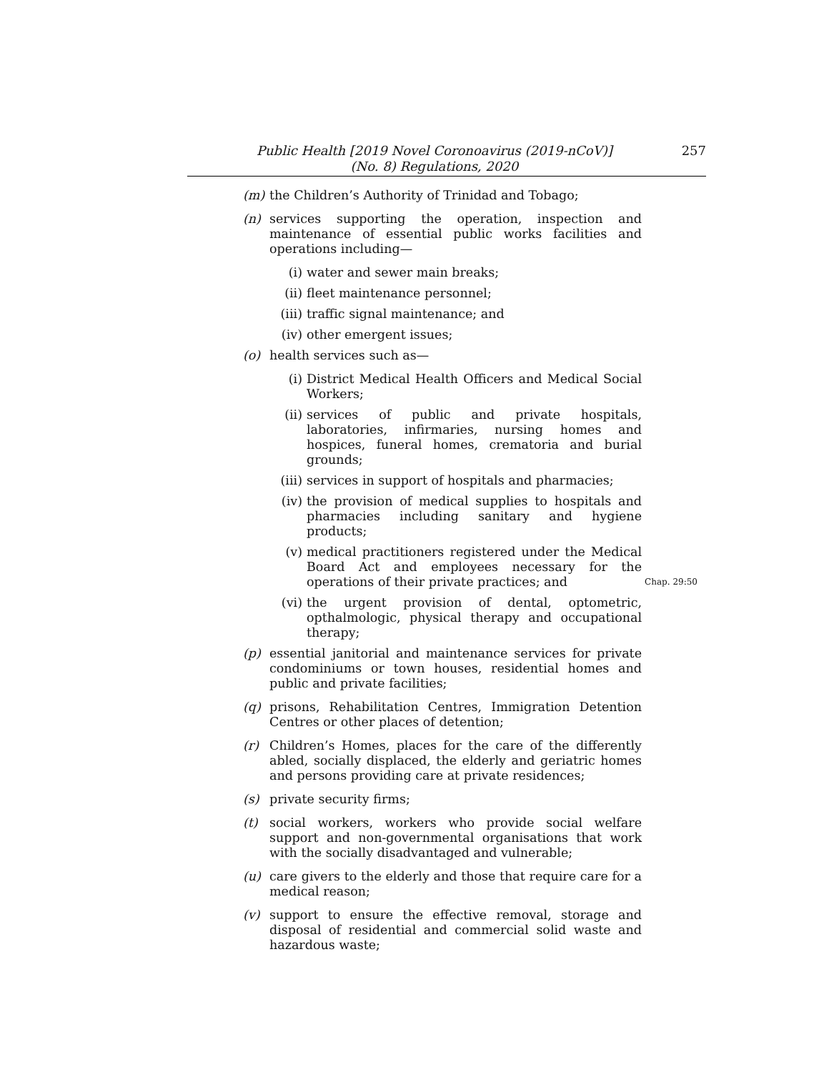Public Health [2019 Novel Coronoavirus (2019-nCoV)]
(No. 8) Regulations, 2020
257
(m) the Children’s Authority of Trinidad and Tobago;
(n) services supporting the operation, inspection and maintenance of essential public works facilities and operations including—
(i) water and sewer main breaks;
(ii) fleet maintenance personnel;
(iii) traffic signal maintenance; and
(iv) other emergent issues;
(o) health services such as—
(i) District Medical Health Officers and Medical Social Workers;
(ii) services of public and private hospitals, laboratories, infirmaries, nursing homes and hospices, funeral homes, crematoria and burial grounds;
(iii) services in support of hospitals and pharmacies;
(iv) the provision of medical supplies to hospitals and pharmacies including sanitary and hygiene products;
(v) medical practitioners registered under the Medical Board Act and employees necessary for the operations Chap. 29:50 of their private practices; and
(vi) the urgent provision of dental, optometric, opthalmologic, physical therapy and occupational therapy;
(p) essential janitorial and maintenance services for private condominiums or town houses, residential homes and public and private facilities;
(q) prisons, Rehabilitation Centres, Immigration Detention Centres or other places of detention;
(r) Children’s Homes, places for the care of the differently abled, socially displaced, the elderly and geriatric homes and persons providing care at private residences;
(s) private security firms;
(t) social workers, workers who provide social welfare support and non-governmental organisations that work with the socially disadvantaged and vulnerable;
(u) care givers to the elderly and those that require care for a medical reason;
(v) support to ensure the effective removal, storage and disposal of residential and commercial solid waste and hazardous waste;